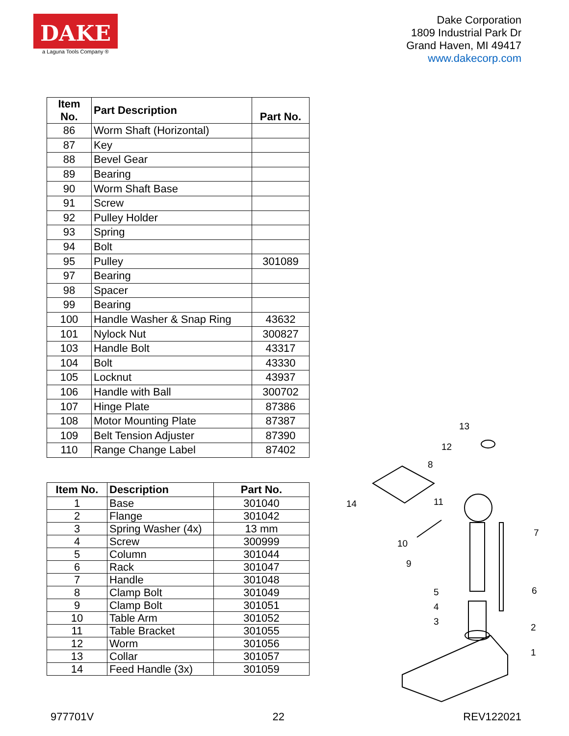DAKE
a Laguna Tools Company ®
Dake Corporation
1809 Industrial Park Dr
Grand Haven, MI 49417
www.dakecorp.com
| Item No. | Part Description | Part No. |
| --- | --- | --- |
| 86 | Worm Shaft (Horizontal) | |
| 87 | Key | |
| 88 | Bevel Gear | |
| 89 | Bearing | |
| 90 | Worm Shaft Base | |
| 91 | Screw | |
| 92 | Pulley Holder | |
| 93 | Spring | |
| 94 | Bolt | |
| 95 | Pulley | 301089 |
| 97 | Bearing | |
| 98 | Spacer | |
| 99 | Bearing | |
| 100 | Handle Washer & Snap Ring | 43632 |
| 101 | Nylock Nut | 300827 |
| 103 | Handle Bolt | 43317 |
| 104 | Bolt | 43330 |
| 105 | Locknut | 43937 |
| 106 | Handle with Ball | 300702 |
| 107 | Hinge Plate | 87386 |
| 108 | Motor Mounting Plate | 87387 |
| 109 | Belt Tension Adjuster | 87390 |
| 110 | Range Change Label | 87402 |
| Item No. | Description | Part No. |
| --- | --- | --- |
| 1 | Base | 301040 |
| 2 | Flange | 301042 |
| 3 | Spring Washer (4x) | 13 mm |
| 4 | Screw | 300999 |
| 5 | Column | 301044 |
| 6 | Rack | 301047 |
| 7 | Handle | 301048 |
| 8 | Clamp Bolt | 301049 |
| 9 | Clamp Bolt | 301051 |
| 10 | Table Arm | 301052 |
| 11 | Table Bracket | 301055 |
| 12 | Worm | 301056 |
| 13 | Collar | 301057 |
| 14 | Feed Handle (3x) | 301059 |
13
12
8
14
11
7
10
9
5
6
4
3
2
1
977701V 22 REV122021